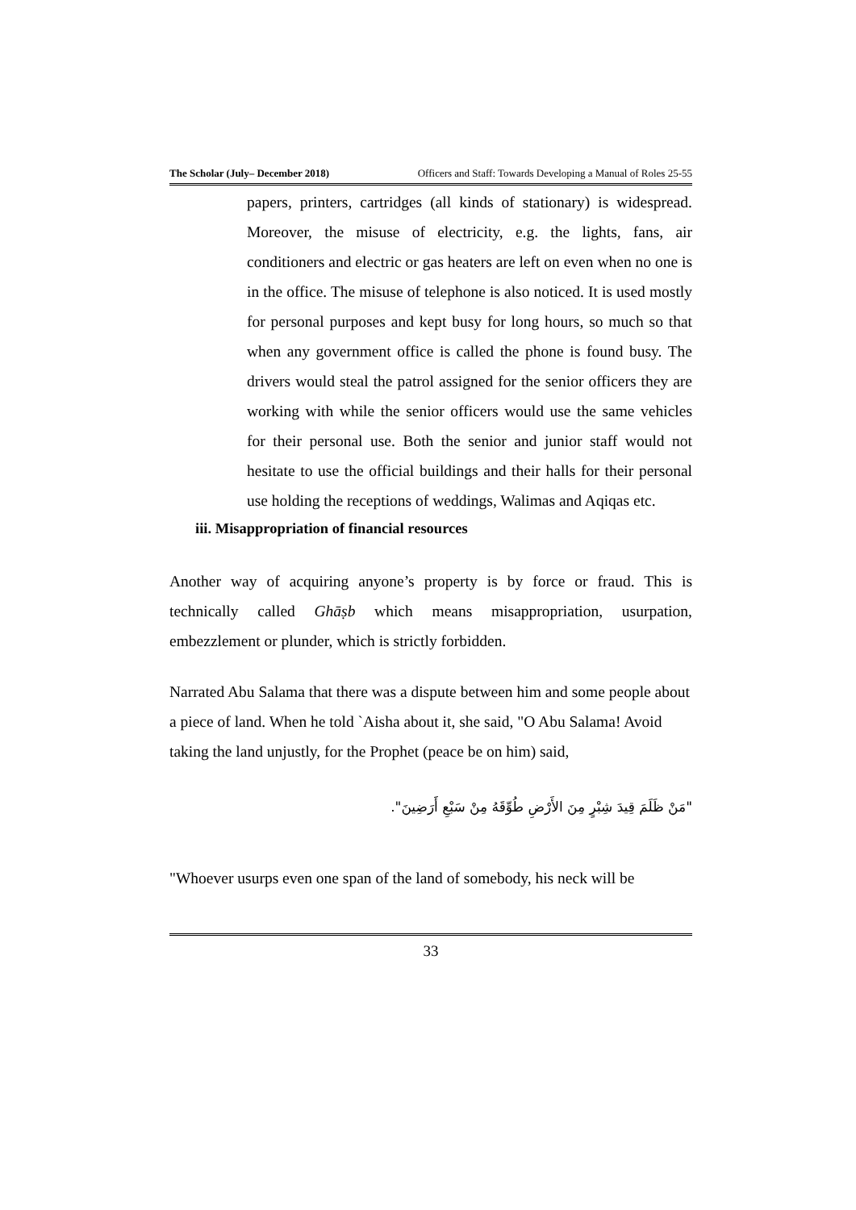The Scholar (July– December 2018) Officers and Staff: Towards Developing a Manual of Roles 25-55
papers, printers, cartridges (all kinds of stationary) is widespread. Moreover, the misuse of electricity, e.g. the lights, fans, air conditioners and electric or gas heaters are left on even when no one is in the office. The misuse of telephone is also noticed. It is used mostly for personal purposes and kept busy for long hours, so much so that when any government office is called the phone is found busy. The drivers would steal the patrol assigned for the senior officers they are working with while the senior officers would use the same vehicles for their personal use. Both the senior and junior staff would not hesitate to use the official buildings and their halls for their personal use holding the receptions of weddings, Walimas and Aqiqas etc.
iii. Misappropriation of financial resources
Another way of acquiring anyone’s property is by force or fraud. This is technically called Ghāṣb which means misappropriation, usurpation, embezzlement or plunder, which is strictly forbidden.
Narrated Abu Salama that there was a dispute between him and some people about a piece of land. When he told `Aisha about it, she said, "O Abu Salama! Avoid taking the land unjustly, for the Prophet (peace be on him) said,
"مَنْ ظَلَمَ قِيدَ شِبْرٍ مِنَ الأَرْضِ طُوِّقَهُ مِنْ سَبْعِ أَرَضِينَ".
"Whoever usurps even one span of the land of somebody, his neck will be
33